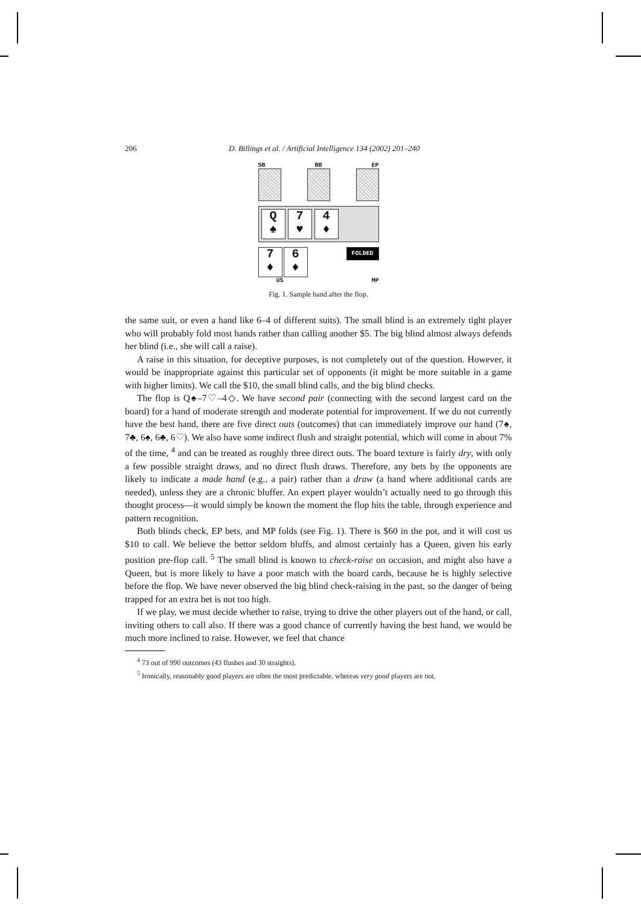206 D. Billings et al. / Artificial Intelligence 134 (2002) 201–240
SB BB EP
Q
♠
7
♥
4
♦
7
♦
6
♦
FOLDED
US MP
Fig. 1. Sample hand after the flop.
the same suit, or even a hand like 6–4 of different suits). The small blind is an extremely tight player who will probably fold most hands rather than calling another $5. The big blind almost always defends her blind (i.e., she will call a raise).
A raise in this situation, for deceptive purposes, is not completely out of the question. However, it would be inappropriate against this particular set of opponents (it might be more suitable in a game with higher limits). We call the $10, the small blind calls, and the big blind checks.
The flop is Q♠–7♡–4◇. We have second pair (connecting with the second largest card on the board) for a hand of moderate strength and moderate potential for improvement. If we do not currently have the best hand, there are five direct outs (outcomes) that can immediately improve our hand (7♠, 7♣, 6♠, 6♣, 6♡). We also have some indirect flush and straight potential, which will come in about 7% of the time, <sup>4</sup> and can be treated as roughly three direct outs. The board texture is fairly dry, with only a few possible straight draws, and no direct flush draws. Therefore, any bets by the opponents are likely to indicate a made hand (e.g., a pair) rather than a draw (a hand where additional cards are needed), unless they are a chronic bluffer. An expert player wouldn’t actually need to go through this thought process—it would simply be known the moment the flop hits the table, through experience and pattern recognition.
Both blinds check, EP bets, and MP folds (see Fig. 1). There is $60 in the pot, and it will cost us $10 to call. We believe the bettor seldom bluffs, and almost certainly has a Queen, given his early position pre-flop call. <sup>5</sup> The small blind is known to check-raise on occasion, and might also have a Queen, but is more likely to have a poor match with the board cards, because he is highly selective before the flop. We have never observed the big blind check-raising in the past, so the danger of being trapped for an extra bet is not too high.
If we play, we must decide whether to raise, trying to drive the other players out of the hand, or call, inviting others to call also. If there was a good chance of currently having the best hand, we would be much more inclined to raise. However, we feel that chance
<sup>4</sup> 73 out of 990 outcomes (43 flushes and 30 straights).
<sup>5</sup> Ironically, reasonably good players are often the most predictable, whereas very good players are not.